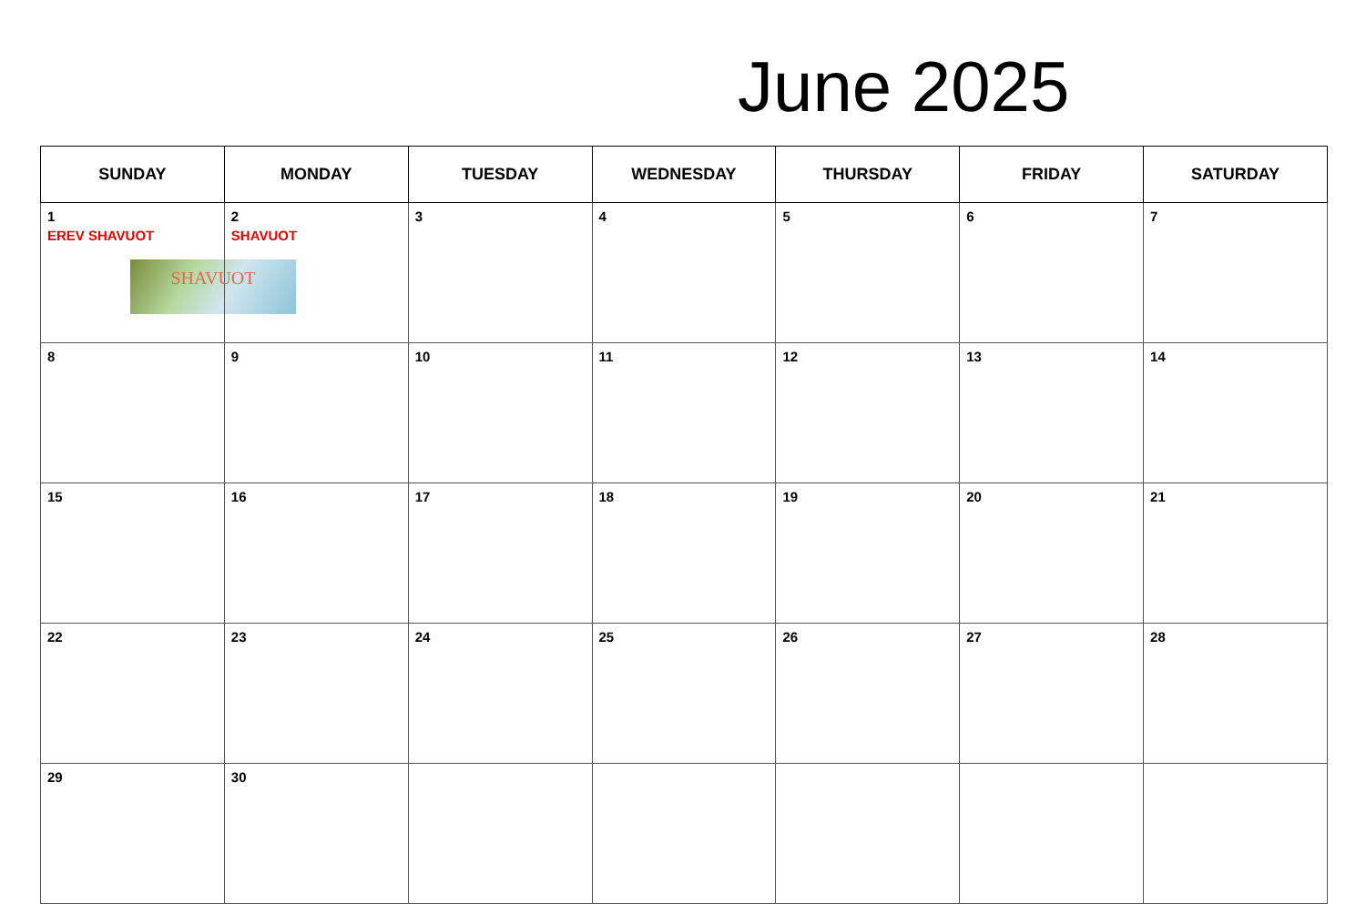June 2025
| SUNDAY | MONDAY | TUESDAY | WEDNESDAY | THURSDAY | FRIDAY | SATURDAY |
| --- | --- | --- | --- | --- | --- | --- |
| 1 EREV SHAVUOT SHAVUOT | 2 SHAVUOT | 3 | 4 | 5 | 6 | 7 |
| 8 | 9 | 10 | 11 | 12 | 13 | 14 |
| 15 | 16 | 17 | 18 | 19 | 20 | 21 |
| 22 | 23 | 24 | 25 | 26 | 27 | 28 |
| 29 | 30 | | | | | |